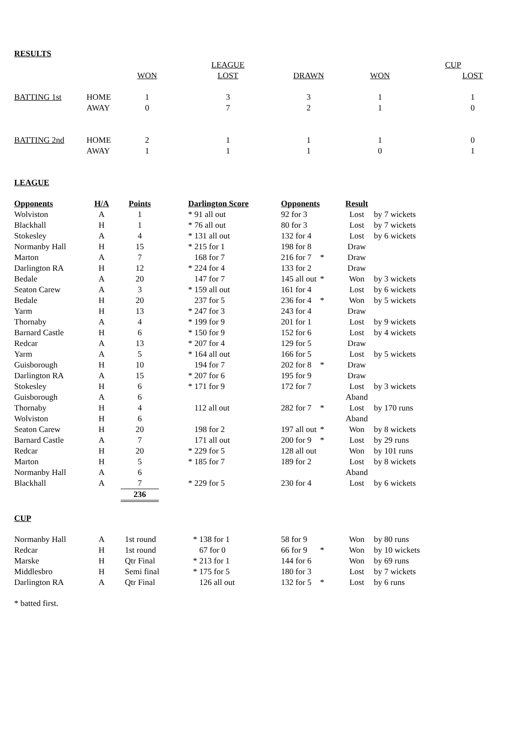RESULTS
| | | | LEAGUE | | | | CUP |
| | | WON | LOST | DRAWN | WON | | LOST |
| BATTING 1st | HOME | 1 | 3 | 3 | 1 | | 1 |
| | AWAY | 0 | 7 | 2 | 1 | | 0 |
| BATTING 2nd | HOME | 2 | 1 | 1 | 1 | | 0 |
| | AWAY | 1 | 1 | 1 | 0 | | 1 |
LEAGUE
| Opponents | H/A | Points | | Darlington Score | Opponents | | Result | |
| --- | --- | --- | --- | --- | --- | --- | --- | --- |
| Wolviston | A | 1 | | * 91 all out | 92 for 3 | | Lost | by 7 wickets |
| Blackhall | H | 1 | | * 76 all out | 80 for 3 | | Lost | by 7 wickets |
| Stokesley | A | 4 | | * 131 all out | 132 for 4 | | Lost | by 6 wickets |
| Normanby Hall | H | 15 | | * 215 for 1 | 198 for 8 | | Draw | |
| Marton | A | 7 | | 168 for 7 | 216 for 7 | * | Draw | |
| Darlington RA | H | 12 | | * 224 for 4 | 133 for 2 | | Draw | |
| Bedale | A | 20 | | 147 for 7 | 145 all out | * | Won | by 3 wickets |
| Seaton Carew | A | 3 | | * 159 all out | 161 for 4 | | Lost | by 6 wickets |
| Bedale | H | 20 | | 237 for 5 | 236 for 4 | * | Won | by 5 wickets |
| Yarm | H | 13 | | * 247 for 3 | 243 for 4 | | Draw | |
| Thornaby | A | 4 | | * 199 for 9 | 201 for 1 | | Lost | by 9 wickets |
| Barnard Castle | H | 6 | | * 150 for 9 | 152 for 6 | | Lost | by 4 wickets |
| Redcar | A | 13 | | * 207 for 4 | 129 for 5 | | Draw | |
| Yarm | A | 5 | | * 164 all out | 166 for 5 | | Lost | by 5 wickets |
| Guisborough | H | 10 | | 194 for 7 | 202 for 8 | * | Draw | |
| Darlington RA | A | 15 | | * 207 for 6 | 195 for 9 | | Draw | |
| Stokesley | H | 6 | | * 171 for 9 | 172 for 7 | | Lost | by 3 wickets |
| Guisborough | A | 6 | | | | | Aband | |
| Thornaby | H | 4 | | 112 all out | 282 for 7 | * | Lost | by 170 runs |
| Wolviston | H | 6 | | | | | Aband | |
| Seaton Carew | H | 20 | | 198 for 2 | 197 all out | * | Won | by 8 wickets |
| Barnard Castle | A | 7 | | 171 all out | 200 for 9 | * | Lost | by 29 runs |
| Redcar | H | 20 | | * 229 for 5 | 128 all out | | Won | by 101 runs |
| Marton | H | 5 | | * 185 for 7 | 189 for 2 | | Lost | by 8 wickets |
| Normanby Hall | A | 6 | | | | | Aband | |
| Blackhall | A | 7 | | * 229 for 5 | 230 for 4 | | Lost | by 6 wickets |
| | | 236 | | | | | | |
CUP
| Normanby Hall | A | 1st round | * 138 for 1 | 58 for 9 | | Won | by 80 runs |
| Redcar | H | 1st round | 67 for 0 | 66 for 9 | * | Won | by 10 wickets |
| Marske | H | Qtr Final | * 213 for 1 | 144 for 6 | | Won | by 69 runs |
| Middlesbro | H | Semi final | * 175 for 5 | 180 for 3 | | Lost | by 7 wickets |
| Darlington RA | A | Qtr Final | 126 all out | 132 for 5 | * | Lost | by 6 runs |
* batted first.